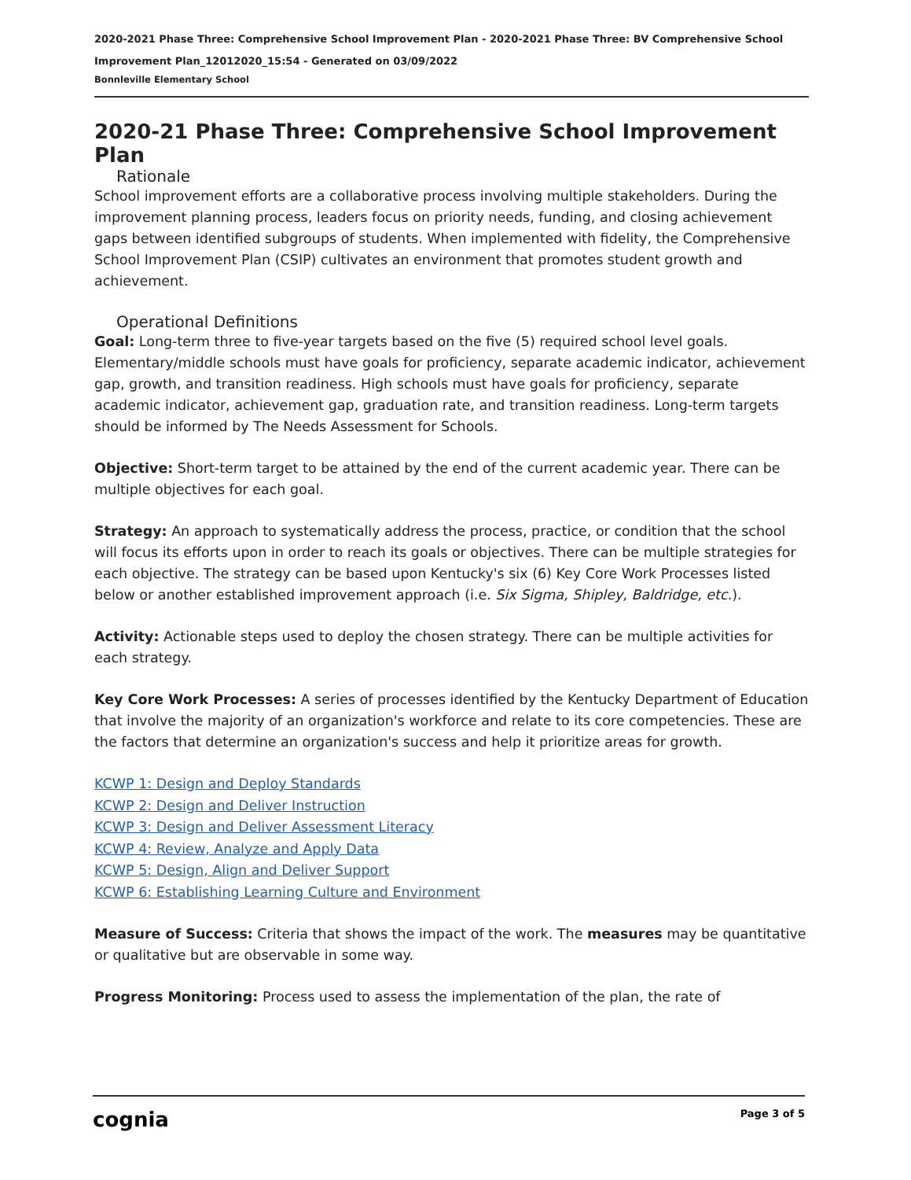2020-2021 Phase Three: Comprehensive School Improvement Plan - 2020-2021 Phase Three: BV Comprehensive School Improvement Plan_12012020_15:54 - Generated on 03/09/2022
Bonnleville Elementary School
2020-21 Phase Three: Comprehensive School Improvement Plan
Rationale
School improvement efforts are a collaborative process involving multiple stakeholders. During the improvement planning process, leaders focus on priority needs, funding, and closing achievement gaps between identified subgroups of students. When implemented with fidelity, the Comprehensive School Improvement Plan (CSIP) cultivates an environment that promotes student growth and achievement.
Operational Definitions
Goal: Long-term three to five-year targets based on the five (5) required school level goals. Elementary/middle schools must have goals for proficiency, separate academic indicator, achievement gap, growth, and transition readiness. High schools must have goals for proficiency, separate academic indicator, achievement gap, graduation rate, and transition readiness. Long-term targets should be informed by The Needs Assessment for Schools.
Objective: Short-term target to be attained by the end of the current academic year. There can be multiple objectives for each goal.
Strategy: An approach to systematically address the process, practice, or condition that the school will focus its efforts upon in order to reach its goals or objectives. There can be multiple strategies for each objective. The strategy can be based upon Kentucky's six (6) Key Core Work Processes listed below or another established improvement approach (i.e. Six Sigma, Shipley, Baldridge, etc.).
Activity: Actionable steps used to deploy the chosen strategy. There can be multiple activities for each strategy.
Key Core Work Processes: A series of processes identified by the Kentucky Department of Education that involve the majority of an organization's workforce and relate to its core competencies. These are the factors that determine an organization's success and help it prioritize areas for growth.
KCWP 1: Design and Deploy Standards
KCWP 2: Design and Deliver Instruction
KCWP 3: Design and Deliver Assessment Literacy
KCWP 4: Review, Analyze and Apply Data
KCWP 5: Design, Align and Deliver Support
KCWP 6: Establishing Learning Culture and Environment
Measure of Success: Criteria that shows the impact of the work. The measures may be quantitative or qualitative but are observable in some way.
Progress Monitoring: Process used to assess the implementation of the plan, the rate of
cognia Page 3 of 5